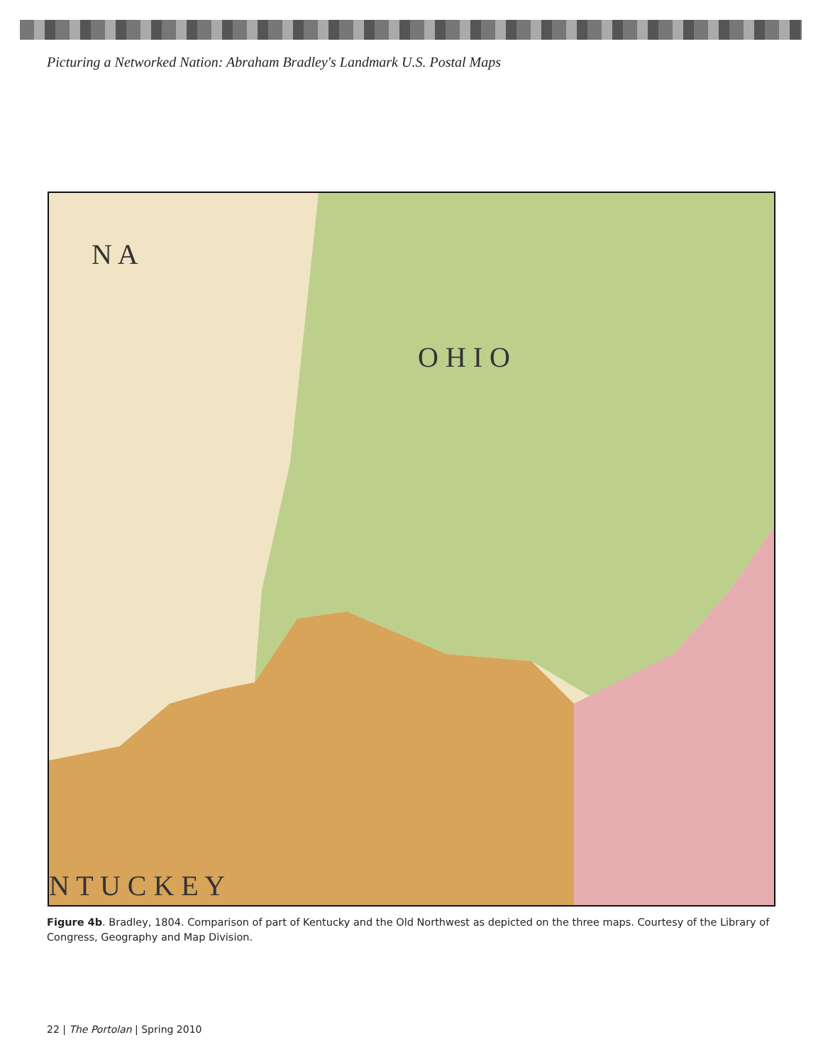Picturing a Networked Nation: Abraham Bradley's Landmark U.S. Postal Maps
O H I O
N A
N T U C K E Y
Figure 4b. Bradley, 1804. Comparison of part of Kentucky and the Old Northwest as depicted on the three maps. Courtesy of the Library of Congress, Geography and Map Division.
22 | The Portolan | Spring 2010